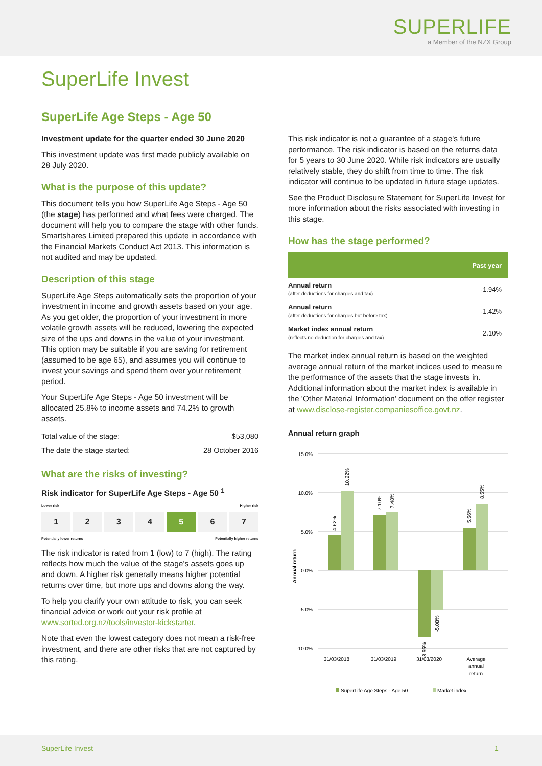SUPERLIFE
a Member of the NZX Group
SuperLife Invest
SuperLife Age Steps - Age 50
Investment update for the quarter ended 30 June 2020
This investment update was first made publicly available on 28 July 2020.
What is the purpose of this update?
This document tells you how SuperLife Age Steps - Age 50 (the stage) has performed and what fees were charged. The document will help you to compare the stage with other funds. Smartshares Limited prepared this update in accordance with the Financial Markets Conduct Act 2013. This information is not audited and may be updated.
Description of this stage
SuperLife Age Steps automatically sets the proportion of your investment in income and growth assets based on your age. As you get older, the proportion of your investment in more volatile growth assets will be reduced, lowering the expected size of the ups and downs in the value of your investment. This option may be suitable if you are saving for retirement (assumed to be age 65), and assumes you will continue to invest your savings and spend them over your retirement period.
Your SuperLife Age Steps - Age 50 investment will be allocated 25.8% to income assets and 74.2% to growth assets.
| Total value of the stage: | $53,080 |
| The date the stage started: | 28 October 2016 |
What are the risks of investing?
Risk indicator for SuperLife Age Steps - Age 50 <sup>1</sup>
Lower risk Higher risk
1 2 3 4 5 6 7
Potentially lower returns Potentially higher returns
The risk indicator is rated from 1 (low) to 7 (high). The rating reflects how much the value of the stage's assets goes up and down. A higher risk generally means higher potential returns over time, but more ups and downs along the way.
To help you clarify your own attitude to risk, you can seek financial advice or work out your risk profile at www.sorted.org.nz/tools/investor-kickstarter.
Note that even the lowest category does not mean a risk-free investment, and there are other risks that are not captured by this rating.
This risk indicator is not a guarantee of a stage's future performance. The risk indicator is based on the returns data for 5 years to 30 June 2020. While risk indicators are usually relatively stable, they do shift from time to time. The risk indicator will continue to be updated in future stage updates.
See the Product Disclosure Statement for SuperLife Invest for more information about the risks associated with investing in this stage.
How has the stage performed?
| | Past year |
| --- | --- |
| Annual return (after deductions for charges and tax) | -1.94% |
| Annual return (after deductions for charges but before tax) | -1.42% |
| Market index annual return (reflects no deduction for charges and tax) | 2.10% |
The market index annual return is based on the weighted average annual return of the market indices used to measure the performance of the assets that the stage invests in. Additional information about the market index is available in the 'Other Material Information' document on the offer register at www.disclose-register.companiesoffice.govt.nz.
Annual return graph
15.0%
10.0%
5.0%
0.0%
-5.0%
-10.0%
Annual return
31/03/2018
31/03/2019
31/03/2020
Average
annual
return
4.62%
10.22%
7.10%
7.48%
-8.55%
-5.08%
5.56%
8.55%
SuperLife Age Steps - Age 50
Market index
SuperLife Invest 1